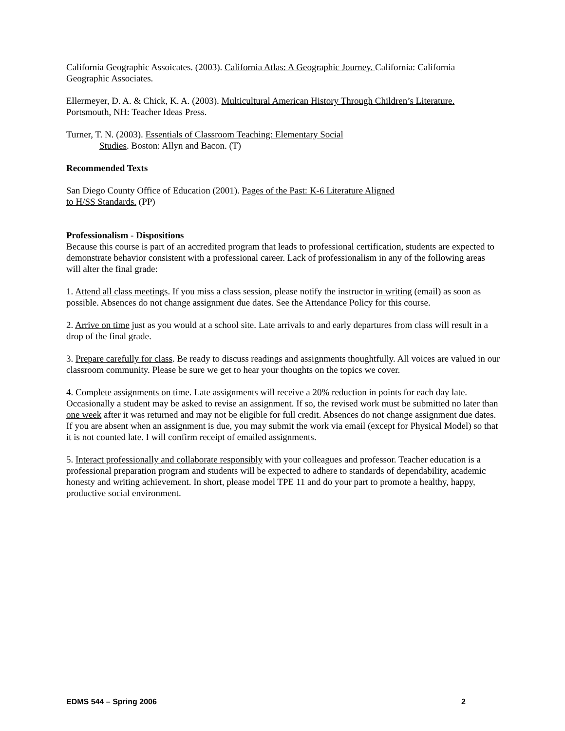California Geographic Assoicates. (2003). California Atlas: A Geographic Journey. California: California Geographic Associates.
Ellermeyer, D. A. & Chick, K. A. (2003). Multicultural American History Through Children’s Literature.
Portsmouth, NH: Teacher Ideas Press.
Turner, T. N. (2003). Essentials of Classroom Teaching: Elementary Social
Studies. Boston: Allyn and Bacon. (T)
Recommended Texts
San Diego County Office of Education (2001). Pages of the Past: K-6 Literature Aligned
to H/SS Standards. (PP)
Professionalism - Dispositions
Because this course is part of an accredited program that leads to professional certification, students are expected to demonstrate behavior consistent with a professional career. Lack of professionalism in any of the following areas will alter the final grade:
1. Attend all class meetings. If you miss a class session, please notify the instructor in writing (email) as soon as possible. Absences do not change assignment due dates. See the Attendance Policy for this course.
2. Arrive on time just as you would at a school site. Late arrivals to and early departures from class will result in a drop of the final grade.
3. Prepare carefully for class. Be ready to discuss readings and assignments thoughtfully. All voices are valued in our classroom community. Please be sure we get to hear your thoughts on the topics we cover.
4. Complete assignments on time. Late assignments will receive a 20% reduction in points for each day late. Occasionally a student may be asked to revise an assignment. If so, the revised work must be submitted no later than one week after it was returned and may not be eligible for full credit. Absences do not change assignment due dates. If you are absent when an assignment is due, you may submit the work via email (except for Physical Model) so that it is not counted late. I will confirm receipt of emailed assignments.
5. Interact professionally and collaborate responsibly with your colleagues and professor. Teacher education is a professional preparation program and students will be expected to adhere to standards of dependability, academic honesty and writing achievement. In short, please model TPE 11 and do your part to promote a healthy, happy, productive social environment.
EDMS 544 – Spring 2006 2